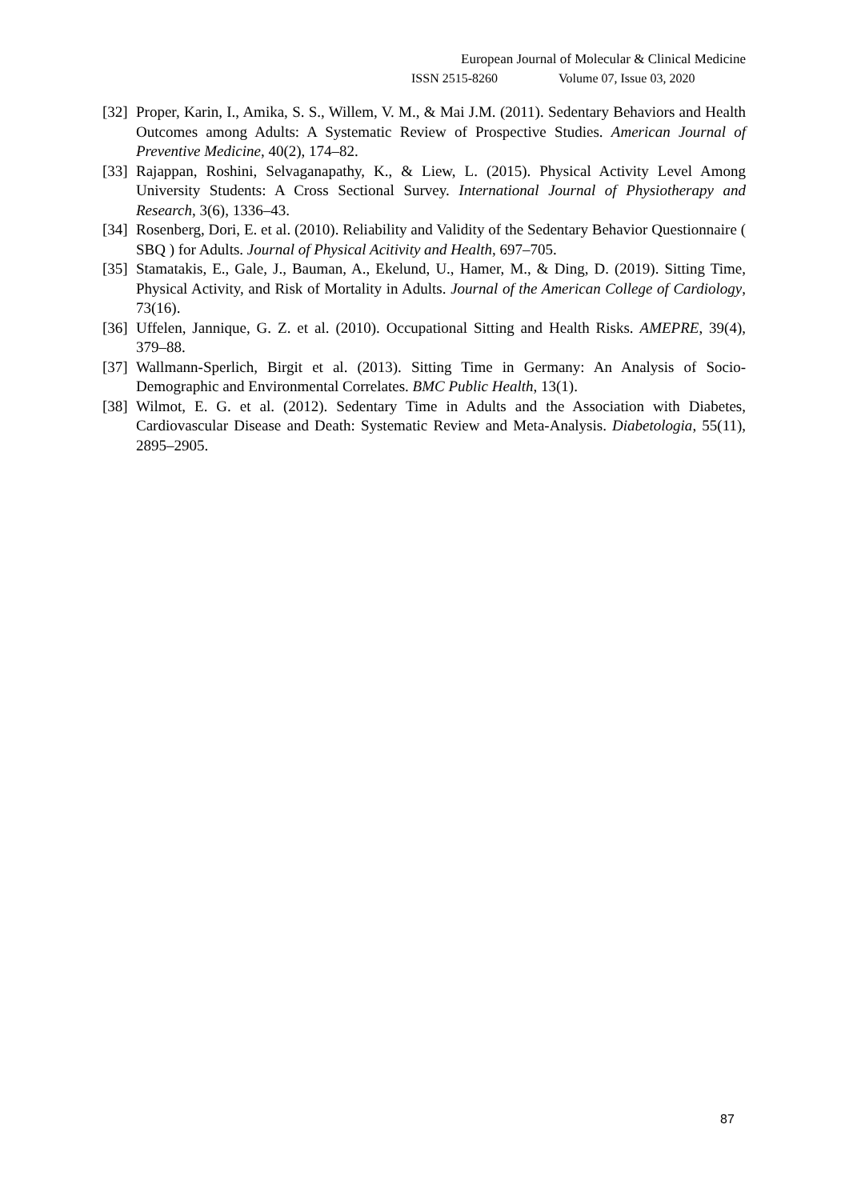European Journal of Molecular & Clinical Medicine
ISSN 2515-8260 Volume 07, Issue 03, 2020
[32]
Proper, Karin, I., Amika, S. S., Willem, V. M., & Mai J.M. (2011). Sedentary Behaviors and Health Outcomes among Adults: A Systematic Review of Prospective Studies. American Journal of Preventive Medicine, 40(2), 174–82.
[33]
Rajappan, Roshini, Selvaganapathy, K., & Liew, L. (2015). Physical Activity Level Among University Students: A Cross Sectional Survey. International Journal of Physiotherapy and Research, 3(6), 1336–43.
[34]
Rosenberg, Dori, E. et al. (2010). Reliability and Validity of the Sedentary Behavior Questionnaire ( SBQ ) for Adults. Journal of Physical Acitivity and Health, 697–705.
[35]
Stamatakis, E., Gale, J., Bauman, A., Ekelund, U., Hamer, M., & Ding, D. (2019). Sitting Time, Physical Activity, and Risk of Mortality in Adults. Journal of the American College of Cardiology, 73(16).
[36]
Uffelen, Jannique, G. Z. et al. (2010). Occupational Sitting and Health Risks. AMEPRE, 39(4), 379–88.
[37]
Wallmann-Sperlich, Birgit et al. (2013). Sitting Time in Germany: An Analysis of Socio-Demographic and Environmental Correlates. BMC Public Health, 13(1).
[38]
Wilmot, E. G. et al. (2012). Sedentary Time in Adults and the Association with Diabetes, Cardiovascular Disease and Death: Systematic Review and Meta-Analysis. Diabetologia, 55(11), 2895–2905.
87